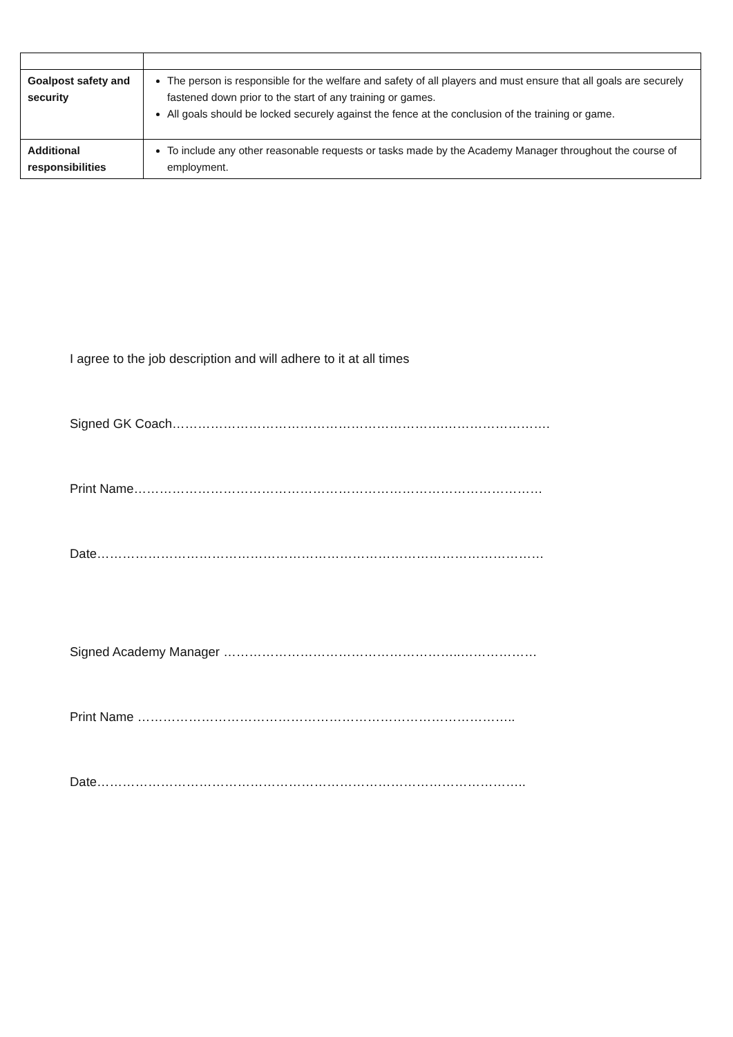| Goalpost safety and security | The person is responsible for the welfare and safety of all players and must ensure that all goals are securely fastened down prior to the start of any training or games. All goals should be locked securely against the fence at the conclusion of the training or game. |
| Additional responsibilities | To include any other reasonable requests or tasks made by the Academy Manager throughout the course of employment. |
I agree to the job description and will adhere to it at all times
Signed GK Coach……………………………………………………….…………………….
Print Name……………………………………………………………………………………
Date……………………………………………………………………………………………
Signed Academy Manager ………………………………………………..………………
Print Name ……………………………………………………………………………..
Date………………………………………………………………………………………..